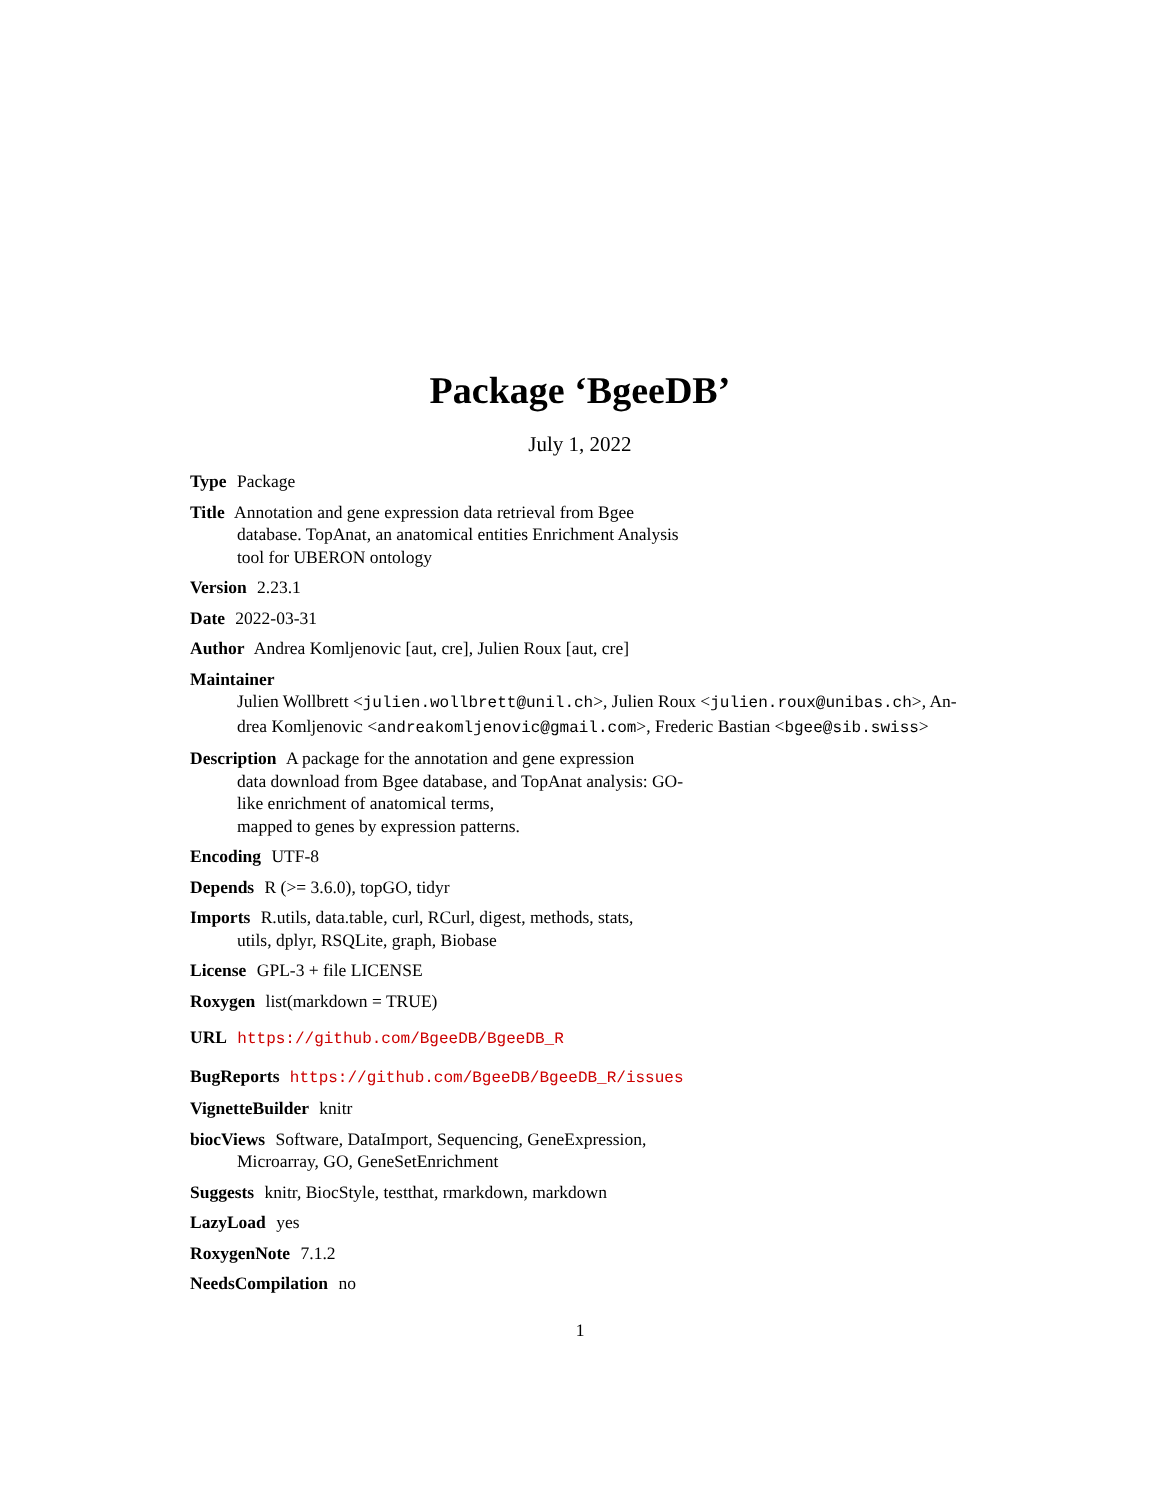Package ‘BgeeDB’
July 1, 2022
Type Package
Title Annotation and gene expression data retrieval from Bgee
database. TopAnat, an anatomical entities Enrichment Analysis
tool for UBERON ontology
Version 2.23.1
Date 2022-03-31
Author Andrea Komljenovic [aut, cre], Julien Roux [aut, cre]
Maintainer
Julien Wollbrett <julien.wollbrett@unil.ch>, Julien Roux <julien.roux@unibas.ch>, An-
drea Komljenovic <andreakomljenovic@gmail.com>, Frederic Bastian <bgee@sib.swiss>
Description A package for the annotation and gene expression
data download from Bgee database, and TopAnat analysis: GO-
like enrichment of anatomical terms,
mapped to genes by expression patterns.
Encoding UTF-8
Depends R (>= 3.6.0), topGO, tidyr
Imports R.utils, data.table, curl, RCurl, digest, methods, stats,
utils, dplyr, RSQLite, graph, Biobase
License GPL-3 + file LICENSE
Roxygen list(markdown = TRUE)
URL https://github.com/BgeeDB/BgeeDB_R
BugReports https://github.com/BgeeDB/BgeeDB_R/issues
VignetteBuilder knitr
biocViews Software, DataImport, Sequencing, GeneExpression,
Microarray, GO, GeneSetEnrichment
Suggests knitr, BiocStyle, testthat, rmarkdown, markdown
LazyLoad yes
RoxygenNote 7.1.2
NeedsCompilation no
1